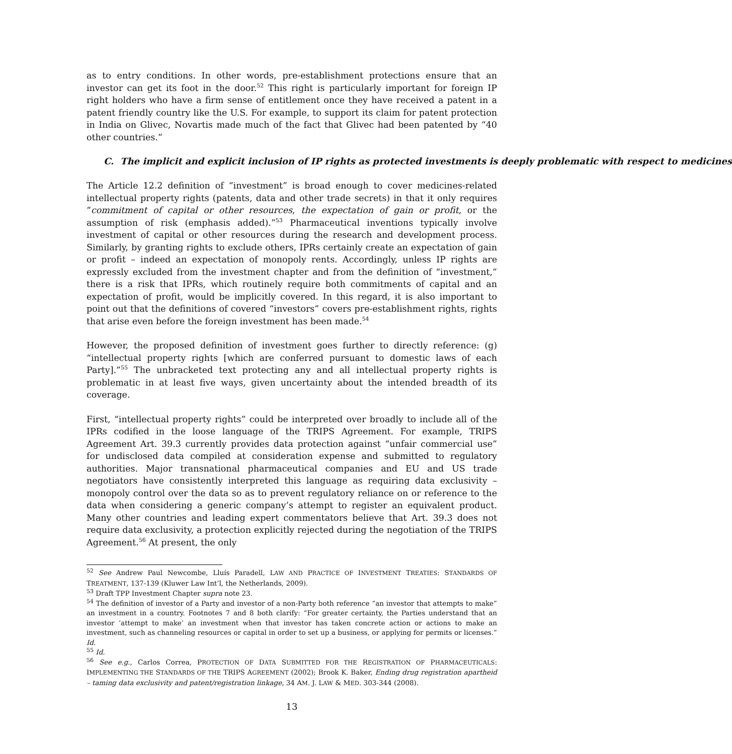as to entry conditions. In other words, pre-establishment protections ensure that an investor can get its foot in the door.<sup>52</sup> This right is particularly important for foreign IP right holders who have a firm sense of entitlement once they have received a patent in a patent friendly country like the U.S. For example, to support its claim for patent protection in India on Glivec, Novartis made much of the fact that Glivec had been patented by “40 other countries.”
C. The implicit and explicit inclusion of IP rights as protected investments is deeply problematic with respect to medicines
The Article 12.2 definition of “investment” is broad enough to cover medicines-related intellectual property rights (patents, data and other trade secrets) in that it only requires “commitment of capital or other resources, the expectation of gain or profit, or the assumption of risk (emphasis added).”<sup>53</sup> Pharmaceutical inventions typically involve investment of capital or other resources during the research and development process. Similarly, by granting rights to exclude others, IPRs certainly create an expectation of gain or profit – indeed an expectation of monopoly rents. Accordingly, unless IP rights are expressly excluded from the investment chapter and from the definition of “investment,” there is a risk that IPRs, which routinely require both commitments of capital and an expectation of profit, would be implicitly covered. In this regard, it is also important to point out that the definitions of covered “investors” covers pre-establishment rights, rights that arise even before the foreign investment has been made.<sup>54</sup>
However, the proposed definition of investment goes further to directly reference: (g) “intellectual property rights [which are conferred pursuant to domestic laws of each Party].”<sup>55</sup> The unbracketed text protecting any and all intellectual property rights is problematic in at least five ways, given uncertainty about the intended breadth of its coverage.
First, “intellectual property rights” could be interpreted over broadly to include all of the IPRs codified in the loose language of the TRIPS Agreement. For example, TRIPS Agreement Art. 39.3 currently provides data protection against “unfair commercial use” for undisclosed data compiled at consideration expense and submitted to regulatory authorities. Major transnational pharmaceutical companies and EU and US trade negotiators have consistently interpreted this language as requiring data exclusivity – monopoly control over the data so as to prevent regulatory reliance on or reference to the data when considering a generic company’s attempt to register an equivalent product. Many other countries and leading expert commentators believe that Art. 39.3 does not require data exclusivity, a protection explicitly rejected during the negotiation of the TRIPS Agreement.<sup>56</sup> At present, the only
<sup>52</sup> See Andrew Paul Newcombe, Lluís Paradell, LAW AND PRACTICE OF INVESTMENT TREATIES: STANDARDS OF TREATMENT, 137-139 (Kluwer Law Int’l, the Netherlands, 2009).
<sup>53</sup> Draft TPP Investment Chapter supra note 23.
<sup>54</sup> The definition of investor of a Party and investor of a non-Party both reference “an investor that attempts to make” an investment in a country. Footnotes 7 and 8 both clarify: “For greater certainty, the Parties understand that an investor ‘attempt to make’ an investment when that investor has taken concrete action or actions to make an investment, such as channeling resources or capital in order to set up a business, or applying for permits or licenses.” Id.
<sup>55</sup> Id.
<sup>56</sup> See e.g., Carlos Correa, PROTECTION OF DATA SUBMITTED FOR THE REGISTRATION OF PHARMACEUTICALS: IMPLEMENTING THE STANDARDS OF THE TRIPS AGREEMENT (2002); Brook K. Baker, Ending drug registration apartheid – taming data exclusivity and patent/registration linkage, 34 AM. J. LAW & MED. 303-344 (2008).
13